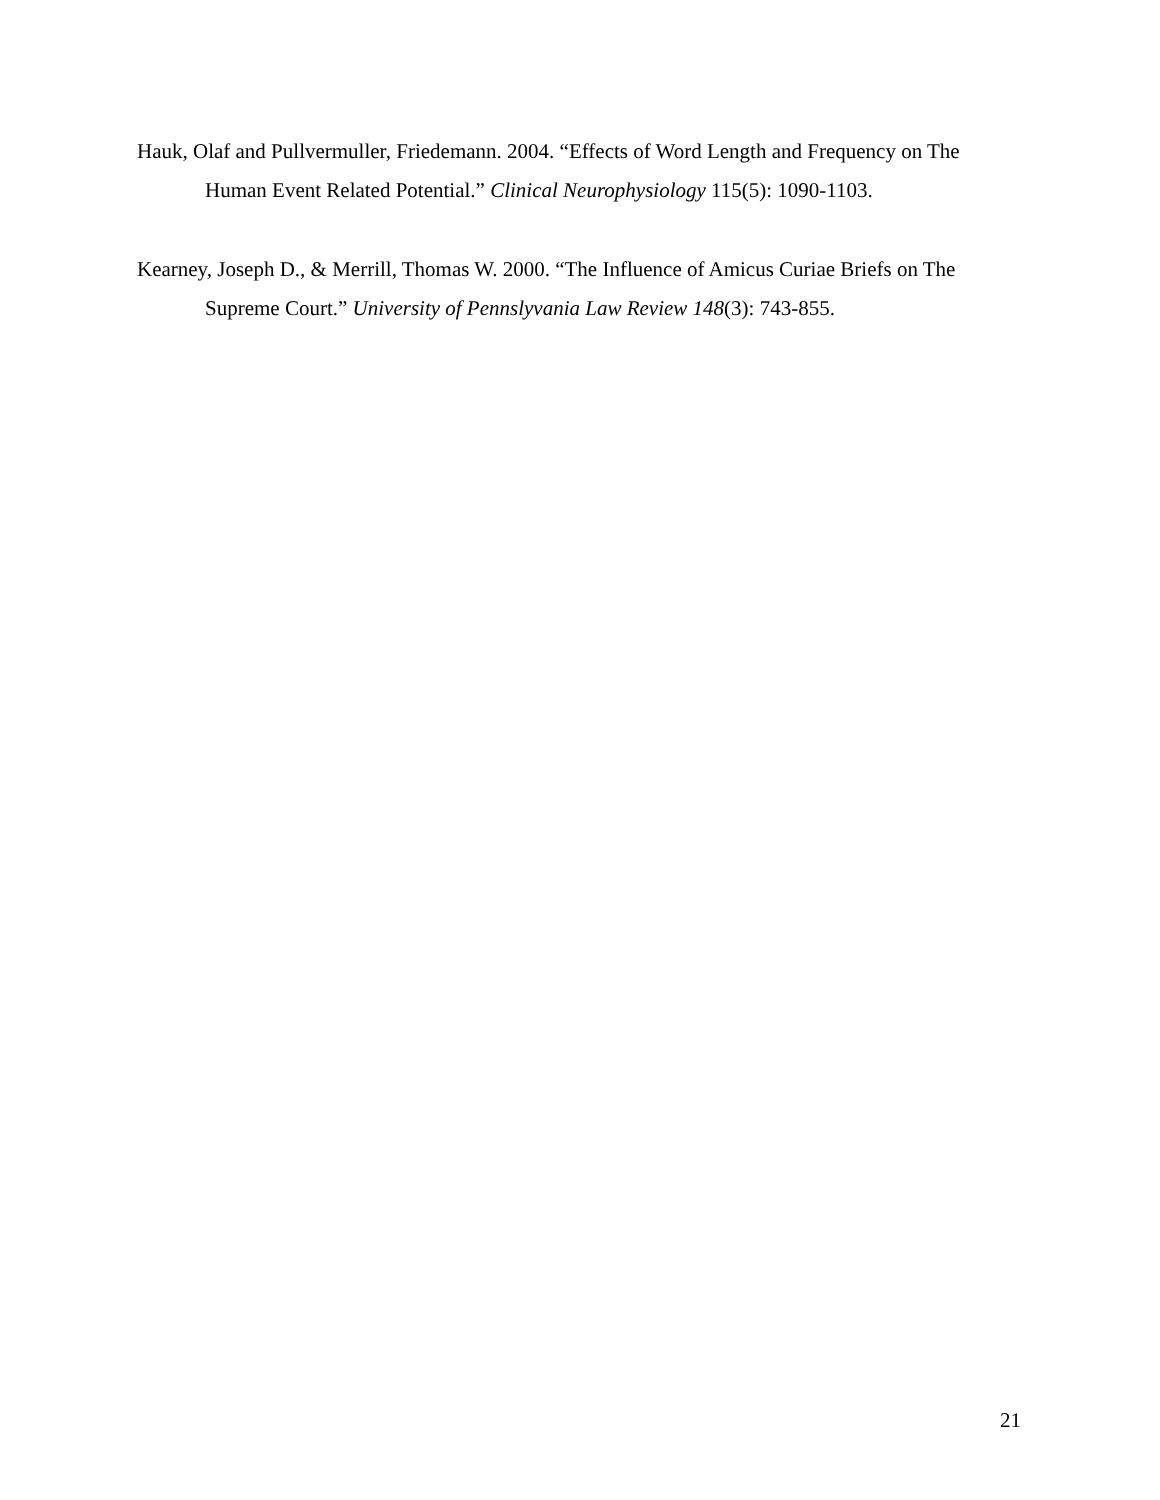Hauk, Olaf and Pullvermuller, Friedemann. 2004. “Effects of Word Length and Frequency on The Human Event Related Potential.” Clinical Neurophysiology 115(5): 1090-1103.
Kearney, Joseph D., & Merrill, Thomas W. 2000. “The Influence of Amicus Curiae Briefs on The Supreme Court.” University of Pennslyvania Law Review 148(3): 743-855.
21